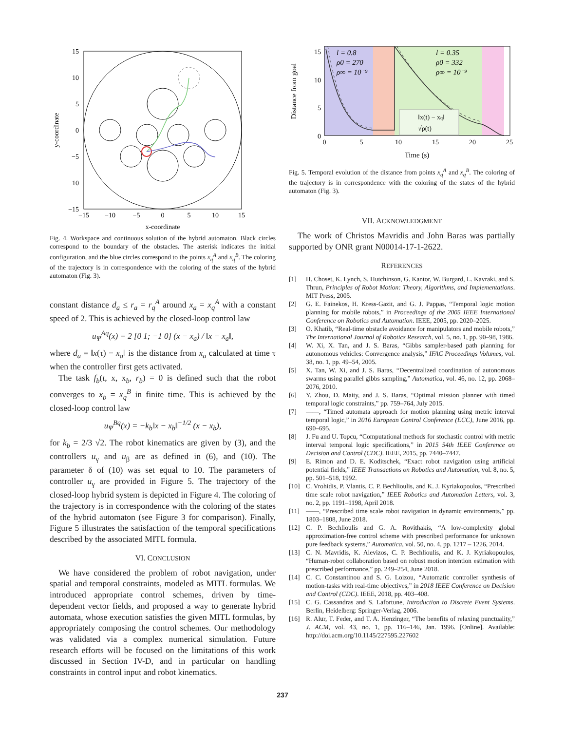15
10
5
0
−5
−10
−15
−15
−10
−5
0
5
10
15
x-coordinate
y-coordinate
Fig. 4. Workspace and continuous solution of the hybrid automaton. Black circles correspond to the boundary of the obstacles. The asterisk indicates the initial configuration, and the blue circles correspond to the points x<sub>q</sub><sup>A</sup> and x<sub>q</sub><sup>B</sup>. The coloring of the trajectory is in correspondence with the coloring of the states of the hybrid automaton (Fig. 3).
constant distance d<sub>a</sub> ≤ r<sub>a</sub> = r<sub>q</sub><sup>A</sup> around x<sub>a</sub> = x<sub>q</sub><sup>A</sup> with a constant speed of 2. This is achieved by the closed-loop control law
u<sub>Ψ</sub><sup>Aq</sup>(x) = 2 [0 1; −1 0] (x − x<sub>a</sub>) / ‖x − x<sub>a</sub>‖,
where d<sub>a</sub> = ‖x(τ) − x<sub>a</sub>‖ is the distance from x<sub>a</sub> calculated at time τ when the controller first gets activated.
The task f<sub>b</sub>(t, x, x<sub>b</sub>, r<sub>b</sub>) = 0 is defined such that the robot converges to x<sub>b</sub> = x<sub>q</sub><sup>B</sup> in finite time. This is achieved by the closed-loop control law
u<sub>Ψ</sub><sup>Bq</sup>(x) = −k<sub>b</sub>‖x − x<sub>b</sub>‖<sup>−1/2</sup> (x − x<sub>b</sub>),
for k<sub>b</sub> = 2/3 √2. The robot kinematics are given by (3), and the controllers u<sub>γ</sub> and u<sub>β</sub> are as defined in (6), and (10). The parameter δ of (10) was set equal to 10. The parameters of controller u<sub>γ</sub> are provided in Figure 5. The trajectory of the closed-loop hybrid system is depicted in Figure 4. The coloring of the trajectory is in correspondence with the coloring of the states of the hybrid automaton (see Figure 3 for comparison). Finally, Figure 5 illustrates the satisfaction of the temporal specifications described by the associated MITL formula.
VI. CONCLUSION
We have considered the problem of robot navigation, under spatial and temporal constraints, modeled as MITL formulas. We introduced appropriate control schemes, driven by time-dependent vector fields, and proposed a way to generate hybrid automata, whose execution satisfies the given MITL formulas, by appropriately composing the control schemes. Our methodology was validated via a complex numerical simulation. Future research efforts will be focused on the limitations of this work discussed in Section IV-D, and in particular on handling constraints in control input and robot kinematics.
l = 0.8
ρ0 = 270
ρ∞ = 10⁻⁹
l = 0.35
ρ0 = 332
ρ∞ = 10⁻⁹
‖x(t) − xq‖
√ρ(t)
15
10
5
0
0
5
10
15
20
25
Time (s)
Distance from goal
Fig. 5. Temporal evolution of the distance from points x<sub>q</sub><sup>A</sup> and x<sub>q</sub><sup>B</sup>. The coloring of the trajectory is in correspondence with the coloring of the states of the hybrid automaton (Fig. 3).
VII. ACKNOWLEDGMENT
The work of Christos Mavridis and John Baras was partially supported by ONR grant N00014-17-1-2622.
REFERENCES
[1] H. Choset, K. Lynch, S. Hutchinson, G. Kantor, W. Burgard, L. Kavraki, and S. Thrun, Principles of Robot Motion: Theory, Algorithms, and Implementations. MIT Press, 2005.
[2] G. E. Fainekos, H. Kress-Gazit, and G. J. Pappas, “Temporal logic motion planning for mobile robots,” in Proceedings of the 2005 IEEE International Conference on Robotics and Automation. IEEE, 2005, pp. 2020–2025.
[3] O. Khatib, “Real-time obstacle avoidance for manipulators and mobile robots,” The International Journal of Robotics Research, vol. 5, no. 1, pp. 90–98, 1986.
[4] W. Xi, X. Tan, and J. S. Baras, “Gibbs sampler-based path planning for autonomous vehicles: Convergence analysis,” IFAC Proceedings Volumes, vol. 38, no. 1, pp. 49–54, 2005.
[5] X. Tan, W. Xi, and J. S. Baras, “Decentralized coordination of autonomous swarms using parallel gibbs sampling,” Automatica, vol. 46, no. 12, pp. 2068–2076, 2010.
[6] Y. Zhou, D. Maity, and J. S. Baras, “Optimal mission planner with timed temporal logic constraints,” pp. 759–764, July 2015.
[7] ——, “Timed automata approach for motion planning using metric interval temporal logic,” in 2016 European Control Conference (ECC), June 2016, pp. 690–695.
[8] J. Fu and U. Topcu, “Computational methods for stochastic control with metric interval temporal logic specifications,” in 2015 54th IEEE Conference on Decision and Control (CDC). IEEE, 2015, pp. 7440–7447.
[9] E. Rimon and D. E. Koditschek, “Exact robot navigation using artificial potential fields,” IEEE Transactions on Robotics and Automation, vol. 8, no. 5, pp. 501–518, 1992.
[10] C. Vrohidis, P. Vlantis, C. P. Bechlioulis, and K. J. Kyriakopoulos, “Prescribed time scale robot navigation,” IEEE Robotics and Automation Letters, vol. 3, no. 2, pp. 1191–1198, April 2018.
[11] ——, “Prescribed time scale robot navigation in dynamic environments,” pp. 1803–1808, June 2018.
[12] C. P. Bechlioulis and G. A. Rovithakis, “A low-complexity global approximation-free control scheme with prescribed performance for unknown pure feedback systems,” Automatica, vol. 50, no. 4, pp. 1217 – 1226, 2014.
[13] C. N. Mavridis, K. Alevizos, C. P. Bechlioulis, and K. J. Kyriakopoulos, “Human-robot collaboration based on robust motion intention estimation with prescribed performance,” pp. 249–254, June 2018.
[14] C. C. Constantinou and S. G. Loizou, “Automatic controller synthesis of motion-tasks with real-time objectives,” in 2018 IEEE Conference on Decision and Control (CDC). IEEE, 2018, pp. 403–408.
[15] C. G. Cassandras and S. Lafortune, Introduction to Discrete Event Systems. Berlin, Heidelberg: Springer-Verlag, 2006.
[16] R. Alur, T. Feder, and T. A. Henzinger, “The benefits of relaxing punctuality,” J. ACM, vol. 43, no. 1, pp. 116–146, Jan. 1996. [Online]. Available: http://doi.acm.org/10.1145/227595.227602
237